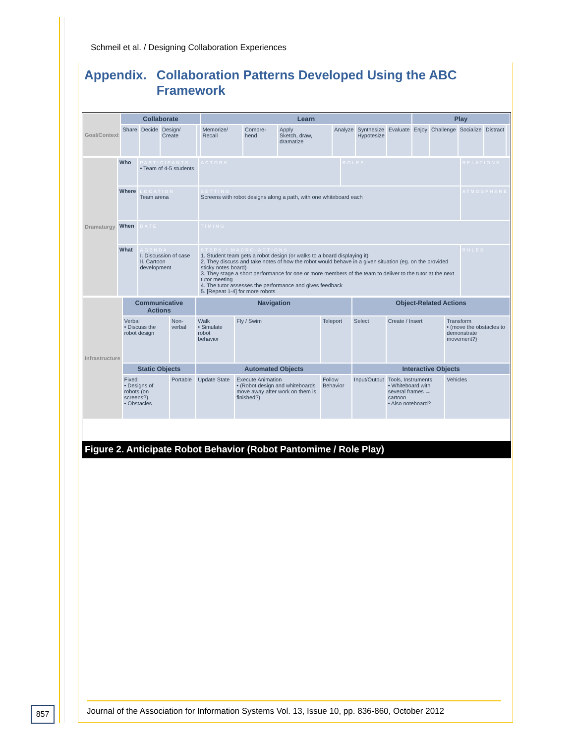Schmeil et al. / Designing Collaboration Experiences
Appendix. Collaboration Patterns Developed Using the ABC
Framework
| Goal/Context | Collaborate | | | | Learn | | | | | | Play | | | | |
| | Share | Decide | Design/ Create | | Memorize/ Recall | Compre-hend | Apply Sketch, draw, dramatize | Analyze | Synthesize Hypotesize | Evaluate | Enjoy | Challenge | Socialize | Distract | |
| Dramaturgy | Who | PARTICIPANTS • Team of 4-5 students | ACTORS | ROLES | RELATIONS |
| | Where | LOCATION Team arena | SETTING Screens with robot designs along a path, with one whiteboard each | | ATMOSPHERE |
| | When | DATE | TIMING | | |
| | What | AGENDA I. Discussion of case II. Cartoon development | STEPS / MACRO-ACTIONS 1. Student team gets a robot design (or walks to a board displaying it) 2. They discuss and take notes of how the robot would behave in a given situation (eg. on the provided sticky notes board) 3. They stage a short performance for one or more members of the team to deliver to the tutor at the next tutor meeting 4. The tutor assesses the performance and gives feedback 5. [Repeat 1-4] for more robots | | RULES |
| Infrastructure | Communicative Actions | | Navigation | | | Object-Related Actions | | |
| | Verbal • Discuss the robot design | Non-verbal | Walk • Simulate robot behavior | Fly / Swim | Teleport | Select | Create / Insert | Transform • (move the obstacles to demonstrate movement?) |
| | Static Objects | | Automated Objects | | | Interactive Objects | | |
| | Fixed • Designs of robots (on screens?) • Obstacles | Portable | Update State | Execute Animation • (Robot design and whiteboards move away after work on them is finished?) | Follow Behavior | Input/Output | Tools, Instruments • Whiteboard with several frames → cartoon • Also noteboard? | Vehicles |
Figure 2. Anticipate Robot Behavior (Robot Pantomime / Role Play)
Journal of the Association for Information Systems Vol. 13, Issue 10, pp. 836-860, October 2012
857